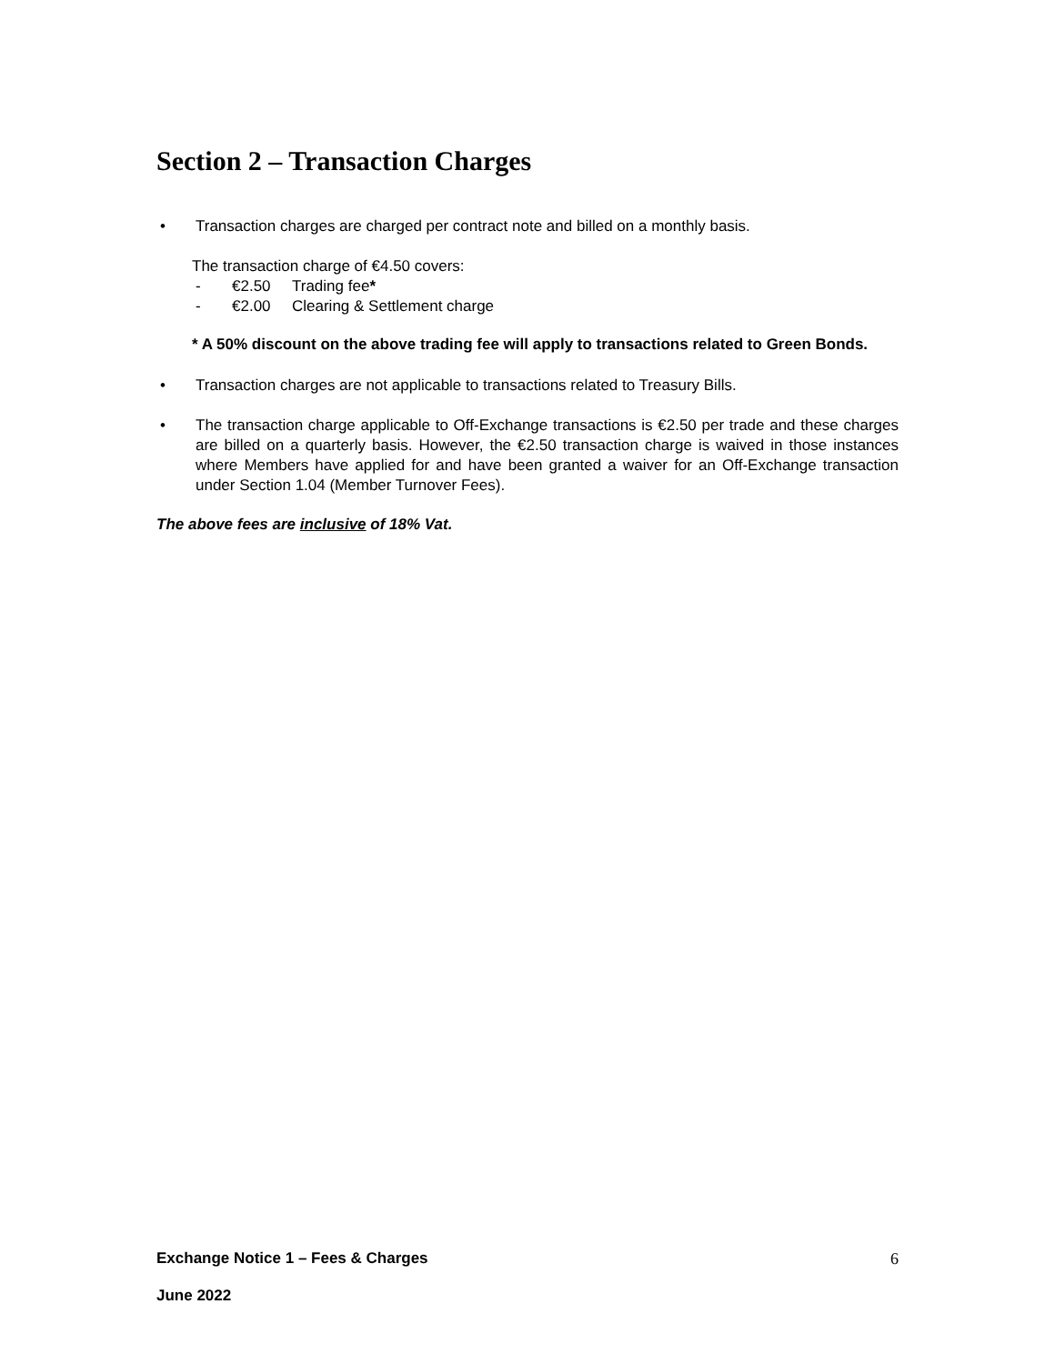Section 2 – Transaction Charges
• Transaction charges are charged per contract note and billed on a monthly basis.
The transaction charge of €4.50 covers:
- €2.50 Trading fee*
- €2.00 Clearing & Settlement charge
* A 50% discount on the above trading fee will apply to transactions related to Green Bonds.
• Transaction charges are not applicable to transactions related to Treasury Bills.
• The transaction charge applicable to Off-Exchange transactions is €2.50 per trade and these charges are billed on a quarterly basis. However, the €2.50 transaction charge is waived in those instances where Members have applied for and have been granted a waiver for an Off-Exchange transaction under Section 1.04 (Member Turnover Fees).
The above fees are inclusive of 18% Vat.
Exchange Notice 1 – Fees & Charges 6
June 2022